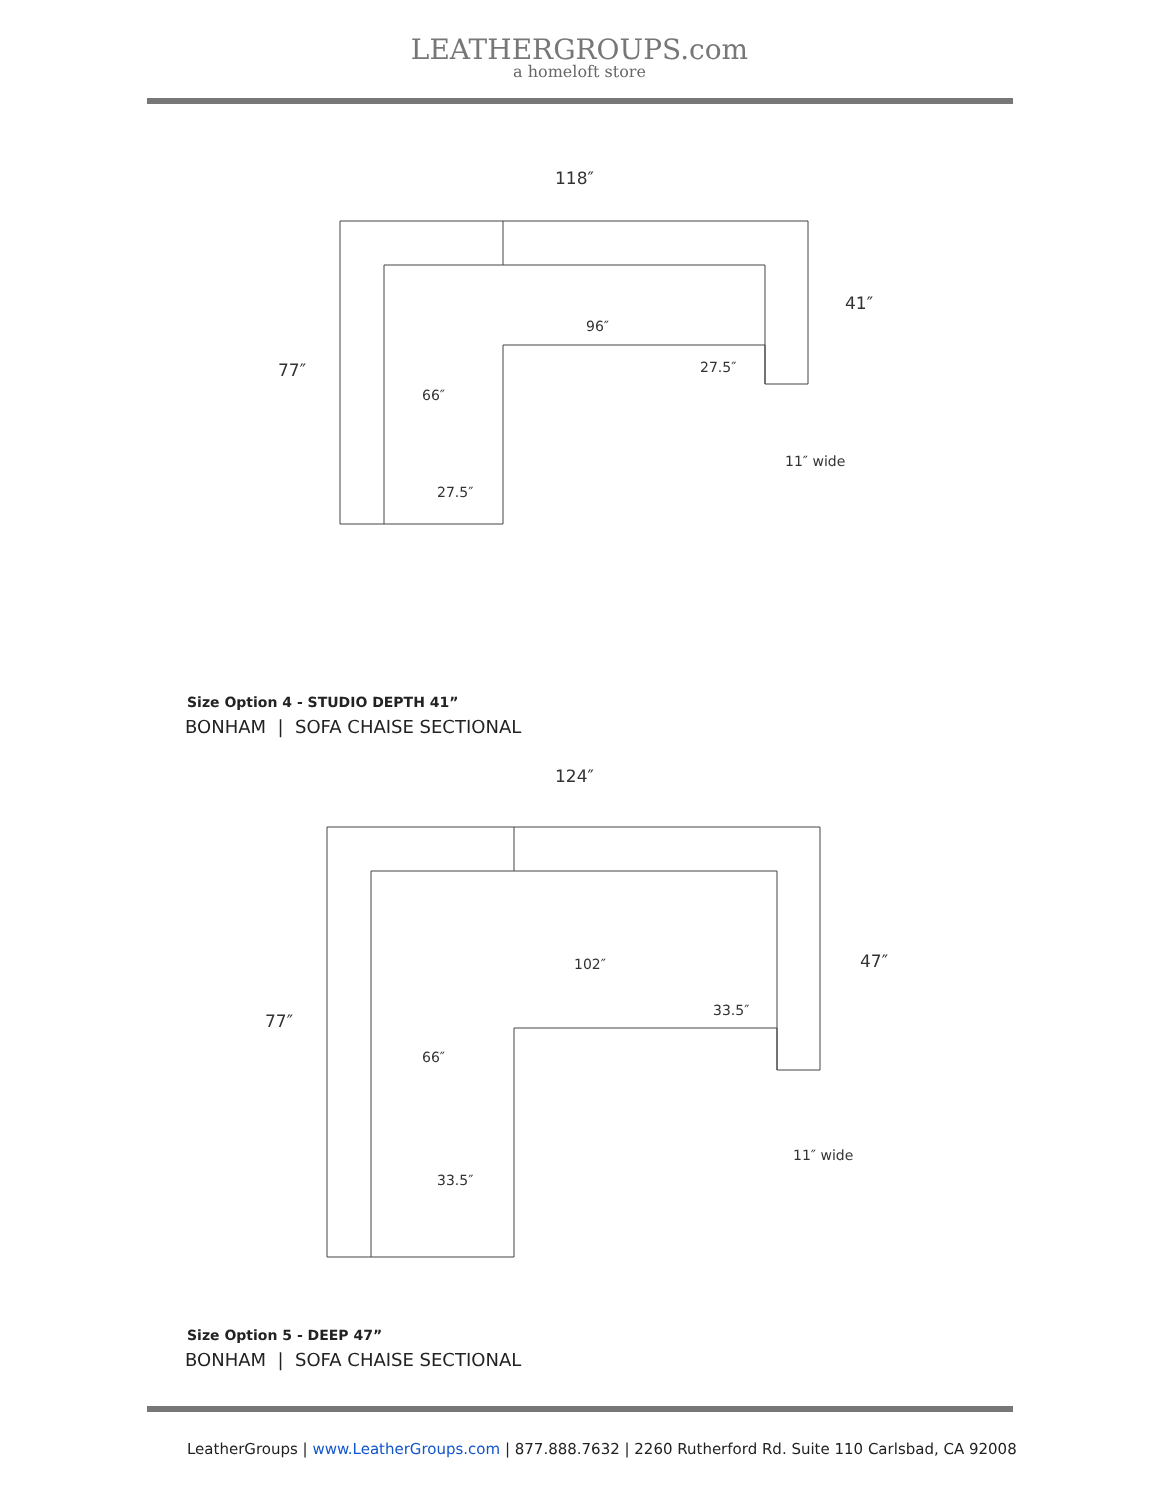LEATHERGROUPS.com
a homeloft store
118″
41″
77″
96″
27.5″
66″
11″ wide
27.5″
Size Option 4 - STUDIO DEPTH 41”
BONHAM | SOFA CHAISE SECTIONAL
124″
47″
77″
102″
33.5″
66″
11″ wide
33.5″
Size Option 5 - DEEP 47”
BONHAM | SOFA CHAISE SECTIONAL
LeatherGroups | www.LeatherGroups.com | 877.888.7632 | 2260 Rutherford Rd. Suite 110 Carlsbad, CA 92008